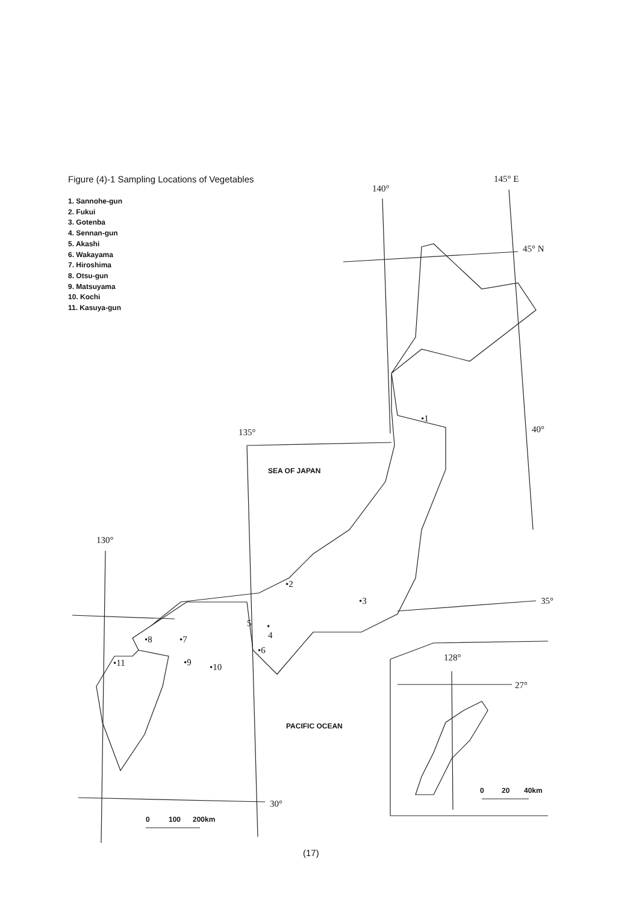Figure (4)-1 Sampling Locations of Vegetables
1. Sannohe-gun
2. Fukui
3. Gotenba
4. Sennan-gun
5. Akashi
6. Wakayama
7. Hiroshima
8. Otsu-gun
9. Matsuyama
10. Kochi
11. Kasuya-gun
145° E
140°
45° N
40°
135°
130°
35°
30°
128°
27°
•1
•2
•3
•
4
5
•6
•7
•8
•9
•10
•11
SEA OF JAPAN
PACIFIC OCEAN
0
100
200km
0
20
40km
(17)